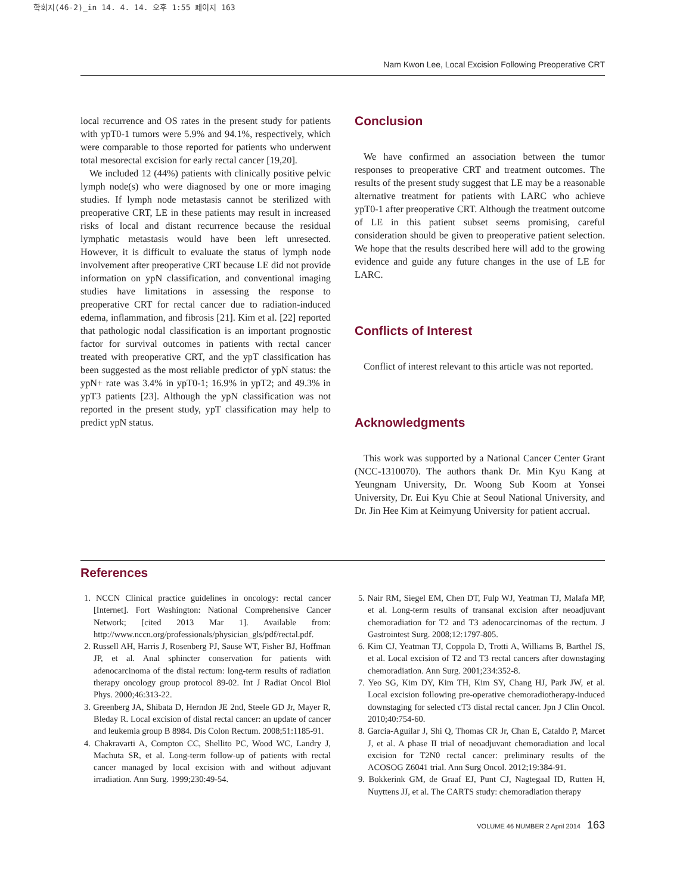학회지(46-2)_in 14. 4. 14. 오후 1:55 페이지 163
Nam Kwon Lee, Local Excision Following Preoperative CRT
local recurrence and OS rates in the present study for patients with ypT0-1 tumors were 5.9% and 94.1%, respectively, which were comparable to those reported for patients who underwent total mesorectal excision for early rectal cancer [19,20].
We included 12 (44%) patients with clinically positive pelvic lymph node(s) who were diagnosed by one or more imaging studies. If lymph node metastasis cannot be sterilized with preoperative CRT, LE in these patients may result in increased risks of local and distant recurrence because the residual lymphatic metastasis would have been left unresected. However, it is difficult to evaluate the status of lymph node involvement after preoperative CRT because LE did not provide information on ypN classification, and conventional imaging studies have limitations in assessing the response to preoperative CRT for rectal cancer due to radiation-induced edema, inflammation, and fibrosis [21]. Kim et al. [22] reported that pathologic nodal classification is an important prognostic factor for survival outcomes in patients with rectal cancer treated with preoperative CRT, and the ypT classification has been suggested as the most reliable predictor of ypN status: the ypN+ rate was 3.4% in ypT0-1; 16.9% in ypT2; and 49.3% in ypT3 patients [23]. Although the ypN classification was not reported in the present study, ypT classification may help to predict ypN status.
Conclusion
We have confirmed an association between the tumor responses to preoperative CRT and treatment outcomes. The results of the present study suggest that LE may be a reasonable alternative treatment for patients with LARC who achieve ypT0-1 after preoperative CRT. Although the treatment outcome of LE in this patient subset seems promising, careful consideration should be given to preoperative patient selection. We hope that the results described here will add to the growing evidence and guide any future changes in the use of LE for LARC.
Conflicts of Interest
Conflict of interest relevant to this article was not reported.
Acknowledgments
This work was supported by a National Cancer Center Grant (NCC-1310070). The authors thank Dr. Min Kyu Kang at Yeungnam University, Dr. Woong Sub Koom at Yonsei University, Dr. Eui Kyu Chie at Seoul National University, and Dr. Jin Hee Kim at Keimyung University for patient accrual.
References
1. NCCN Clinical practice guidelines in oncology: rectal cancer [Internet]. Fort Washington: National Comprehensive Cancer Network; [cited 2013 Mar 1]. Available from: http://www.nccn.org/professionals/physician_gls/pdf/rectal.pdf.
2. Russell AH, Harris J, Rosenberg PJ, Sause WT, Fisher BJ, Hoffman JP, et al. Anal sphincter conservation for patients with adenocarcinoma of the distal rectum: long-term results of radiation therapy oncology group protocol 89-02. Int J Radiat Oncol Biol Phys. 2000;46:313-22.
3. Greenberg JA, Shibata D, Herndon JE 2nd, Steele GD Jr, Mayer R, Bleday R. Local excision of distal rectal cancer: an update of cancer and leukemia group B 8984. Dis Colon Rectum. 2008;51:1185-91.
4. Chakravarti A, Compton CC, Shellito PC, Wood WC, Landry J, Machuta SR, et al. Long-term follow-up of patients with rectal cancer managed by local excision with and without adjuvant irradiation. Ann Surg. 1999;230:49-54.
5. Nair RM, Siegel EM, Chen DT, Fulp WJ, Yeatman TJ, Malafa MP, et al. Long-term results of transanal excision after neoadjuvant chemoradiation for T2 and T3 adenocarcinomas of the rectum. J Gastrointest Surg. 2008;12:1797-805.
6. Kim CJ, Yeatman TJ, Coppola D, Trotti A, Williams B, Barthel JS, et al. Local excision of T2 and T3 rectal cancers after downstaging chemoradiation. Ann Surg. 2001;234:352-8.
7. Yeo SG, Kim DY, Kim TH, Kim SY, Chang HJ, Park JW, et al. Local excision following pre-operative chemoradiotherapy-induced downstaging for selected cT3 distal rectal cancer. Jpn J Clin Oncol. 2010;40:754-60.
8. Garcia-Aguilar J, Shi Q, Thomas CR Jr, Chan E, Cataldo P, Marcet J, et al. A phase II trial of neoadjuvant chemoradiation and local excision for T2N0 rectal cancer: preliminary results of the ACOSOG Z6041 trial. Ann Surg Oncol. 2012;19:384-91.
9. Bokkerink GM, de Graaf EJ, Punt CJ, Nagtegaal ID, Rutten H, Nuyttens JJ, et al. The CARTS study: chemoradiation therapy
VOLUME 46 NUMBER 2 April 2014 163